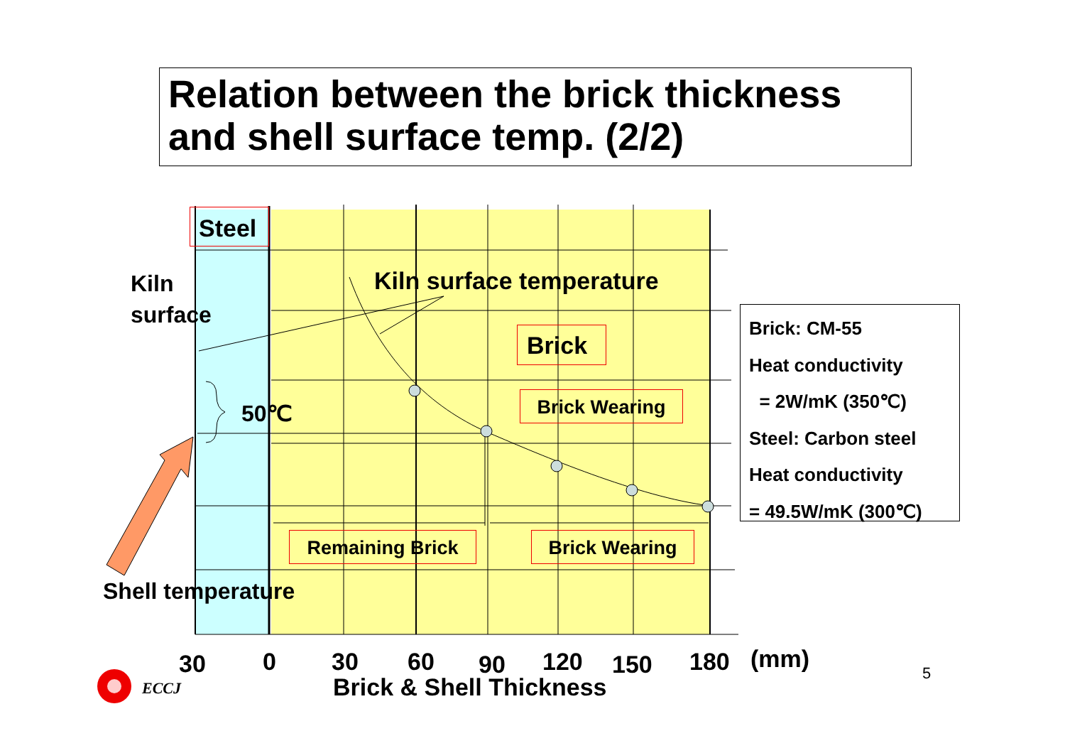Relation between the brick thickness and shell surface temp. (2/2)
Steel
Kiln
surface
Kiln surface temperature
Brick
Brick Wearing
50℃
Remaining Brick Brick Wearing
Shell temperature
Brick: CM-55
Heat conductivity
= 2W/mK (350℃)
Steel: Carbon steel
Heat conductivity
= 49.5W/mK (300℃)
30 0 30 60 90 120 150 180 (mm)
Brick & Shell Thickness
ECCJ
5